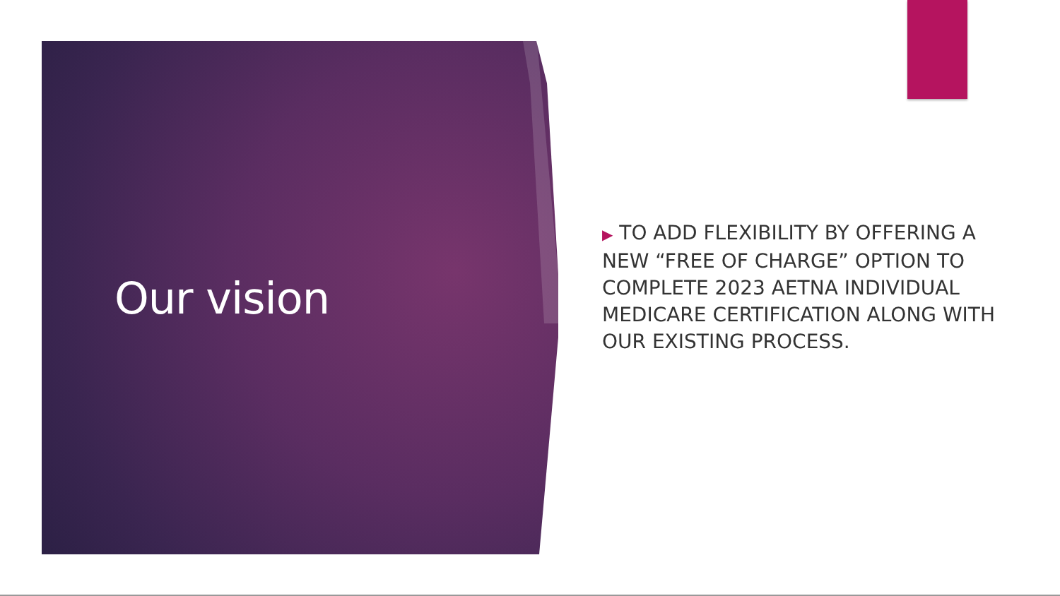Our vision
▶ TO ADD FLEXIBILITY BY OFFERING A NEW “FREE OF CHARGE” OPTION TO COMPLETE 2023 AETNA INDIVIDUAL MEDICARE CERTIFICATION ALONG WITH OUR EXISTING PROCESS.